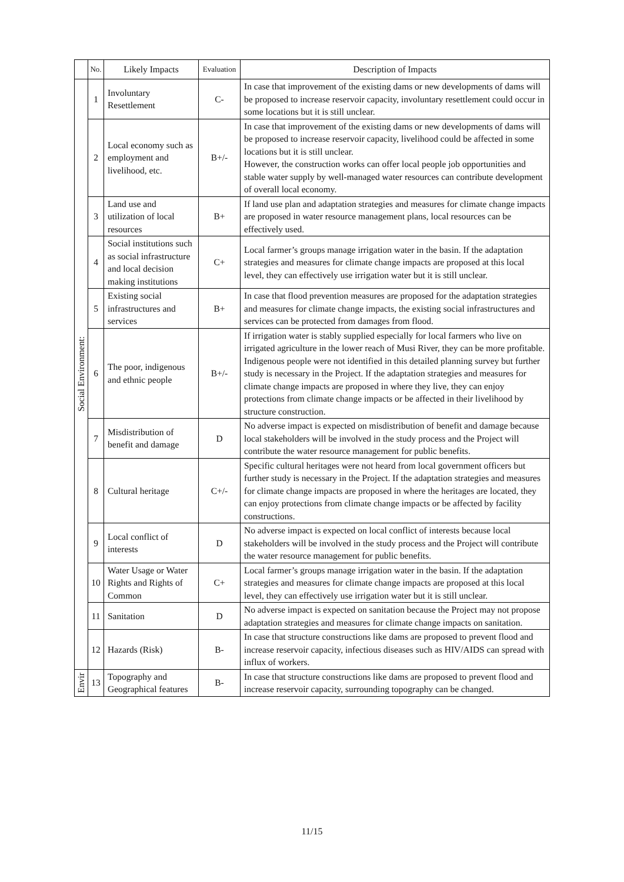| | No. | Likely Impacts | Evaluation | Description of Impacts |
| --- | --- | --- | --- | --- |
| Social Environment: | 1 | Involuntary Resettlement | C- | In case that improvement of the existing dams or new developments of dams will be proposed to increase reservoir capacity, involuntary resettlement could occur in some locations but it is still unclear. |
| | 2 | Local economy such as employment and livelihood, etc. | B+/- | In case that improvement of the existing dams or new developments of dams will be proposed to increase reservoir capacity, livelihood could be affected in some locations but it is still unclear. However, the construction works can offer local people job opportunities and stable water supply by well-managed water resources can contribute development of overall local economy. |
| | 3 | Land use and utilization of local resources | B+ | If land use plan and adaptation strategies and measures for climate change impacts are proposed in water resource management plans, local resources can be effectively used. |
| | 4 | Social institutions such as social infrastructure and local decision making institutions | C+ | Local farmer’s groups manage irrigation water in the basin. If the adaptation strategies and measures for climate change impacts are proposed at this local level, they can effectively use irrigation water but it is still unclear. |
| | 5 | Existing social infrastructures and services | B+ | In case that flood prevention measures are proposed for the adaptation strategies and measures for climate change impacts, the existing social infrastructures and services can be protected from damages from flood. |
| | 6 | The poor, indigenous and ethnic people | B+/- | If irrigation water is stably supplied especially for local farmers who live on irrigated agriculture in the lower reach of Musi River, they can be more profitable. Indigenous people were not identified in this detailed planning survey but further study is necessary in the Project. If the adaptation strategies and measures for climate change impacts are proposed in where they live, they can enjoy protections from climate change impacts or be affected in their livelihood by structure construction. |
| | 7 | Misdistribution of benefit and damage | D | No adverse impact is expected on misdistribution of benefit and damage because local stakeholders will be involved in the study process and the Project will contribute the water resource management for public benefits. |
| | 8 | Cultural heritage | C+/- | Specific cultural heritages were not heard from local government officers but further study is necessary in the Project. If the adaptation strategies and measures for climate change impacts are proposed in where the heritages are located, they can enjoy protections from climate change impacts or be affected by facility constructions. |
| | 9 | Local conflict of interests | D | No adverse impact is expected on local conflict of interests because local stakeholders will be involved in the study process and the Project will contribute the water resource management for public benefits. |
| | 10 | Water Usage or Water Rights and Rights of Common | C+ | Local farmer’s groups manage irrigation water in the basin. If the adaptation strategies and measures for climate change impacts are proposed at this local level, they can effectively use irrigation water but it is still unclear. |
| | 11 | Sanitation | D | No adverse impact is expected on sanitation because the Project may not propose adaptation strategies and measures for climate change impacts on sanitation. |
| | 12 | Hazards (Risk) | B- | In case that structure constructions like dams are proposed to prevent flood and increase reservoir capacity, infectious diseases such as HIV/AIDS can spread with influx of workers. |
| Envir | 13 | Topography and Geographical features | B- | In case that structure constructions like dams are proposed to prevent flood and increase reservoir capacity, surrounding topography can be changed. |
11/15